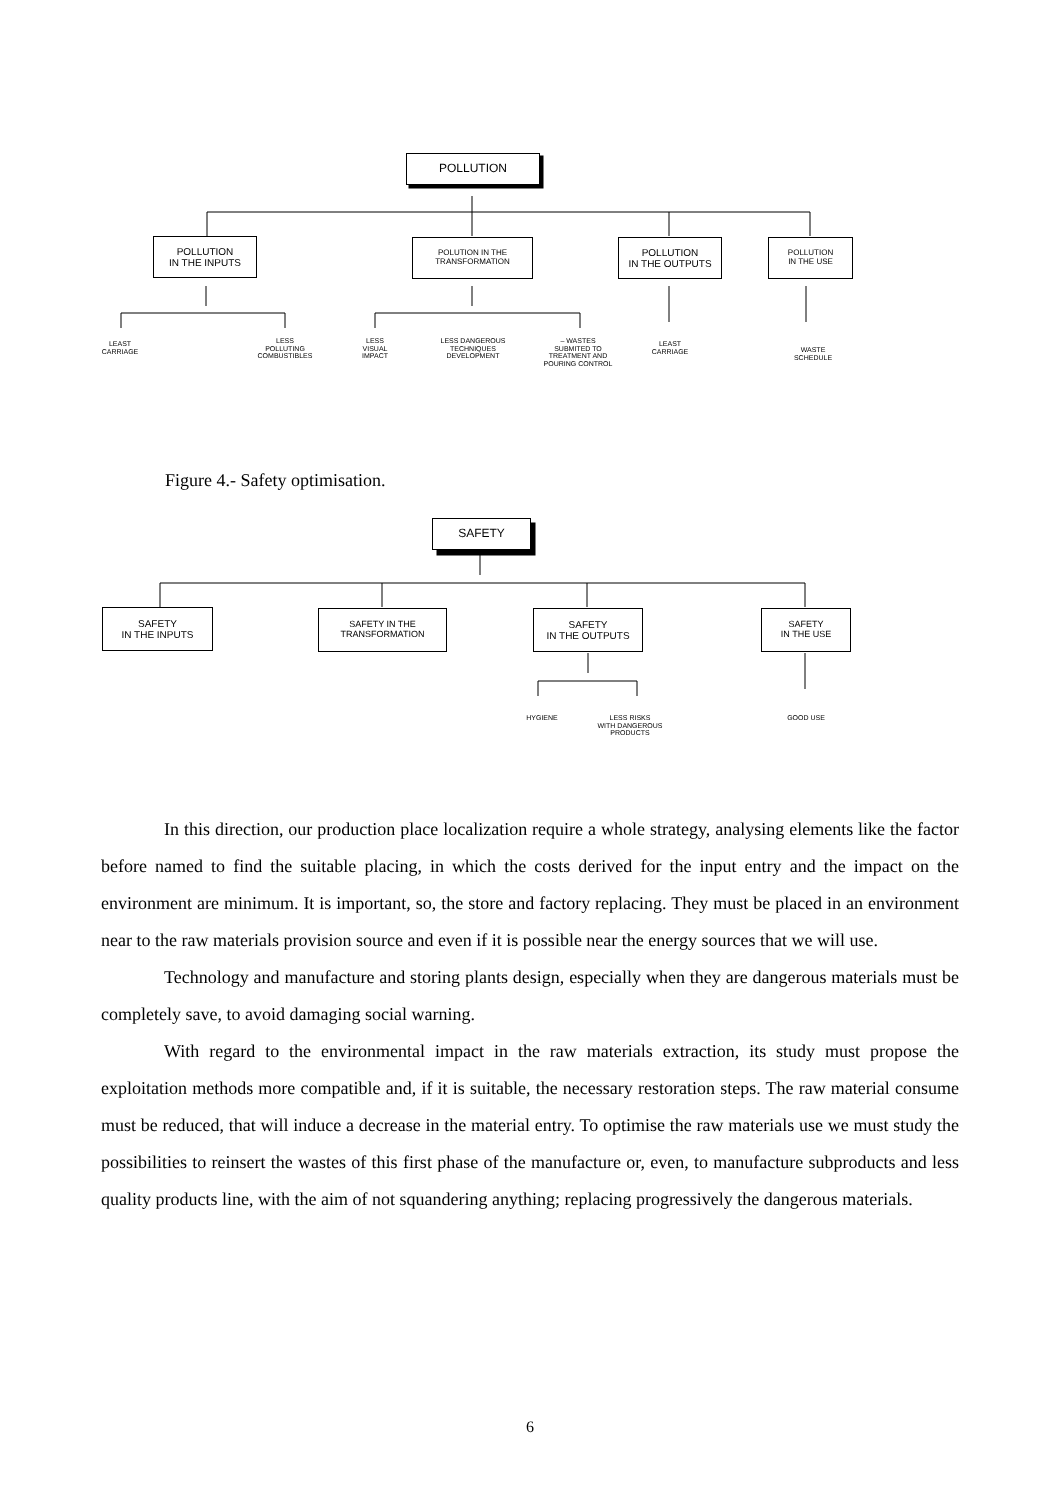POLLUTION
POLLUTION
IN THE INPUTS
POLUTION IN THE
TRANSFORMATION
POLLUTION
IN THE OUTPUTS
POLLUTION
IN THE USE
LEAST
CARRIAGE
LESS
POLLUTING
COMBUSTIBLES
LESS
VISUAL
IMPACT
LESS DANGEROUS
TECHNIQUES
DEVELOPMENT
– WASTES
SUBMITED TO
TREATMENT AND
POURING CONTROL
LEAST
CARRIAGE
WASTE
SCHEDULE
Figure 4.- Safety optimisation.
SAFETY
SAFETY
IN THE INPUTS
SAFETY IN THE
TRANSFORMATION
SAFETY
IN THE OUTPUTS
SAFETY
IN THE USE
HYGIENE
LESS RISKS
WITH DANGEROUS
PRODUCTS
GOOD USE
In this direction, our production place localization require a whole strategy, analysing elements like the factor before named to find the suitable placing, in which the costs derived for the input entry and the impact on the environment are minimum. It is important, so, the store and factory replacing. They must be placed in an environment near to the raw materials provision source and even if it is possible near the energy sources that we will use.
Technology and manufacture and storing plants design, especially when they are dangerous materials must be completely save, to avoid damaging social warning.
With regard to the environmental impact in the raw materials extraction, its study must propose the exploitation methods more compatible and, if it is suitable, the necessary restoration steps. The raw material consume must be reduced, that will induce a decrease in the material entry. To optimise the raw materials use we must study the possibilities to reinsert the wastes of this first phase of the manufacture or, even, to manufacture subproducts and less quality products line, with the aim of not squandering anything; replacing progressively the dangerous materials.
6